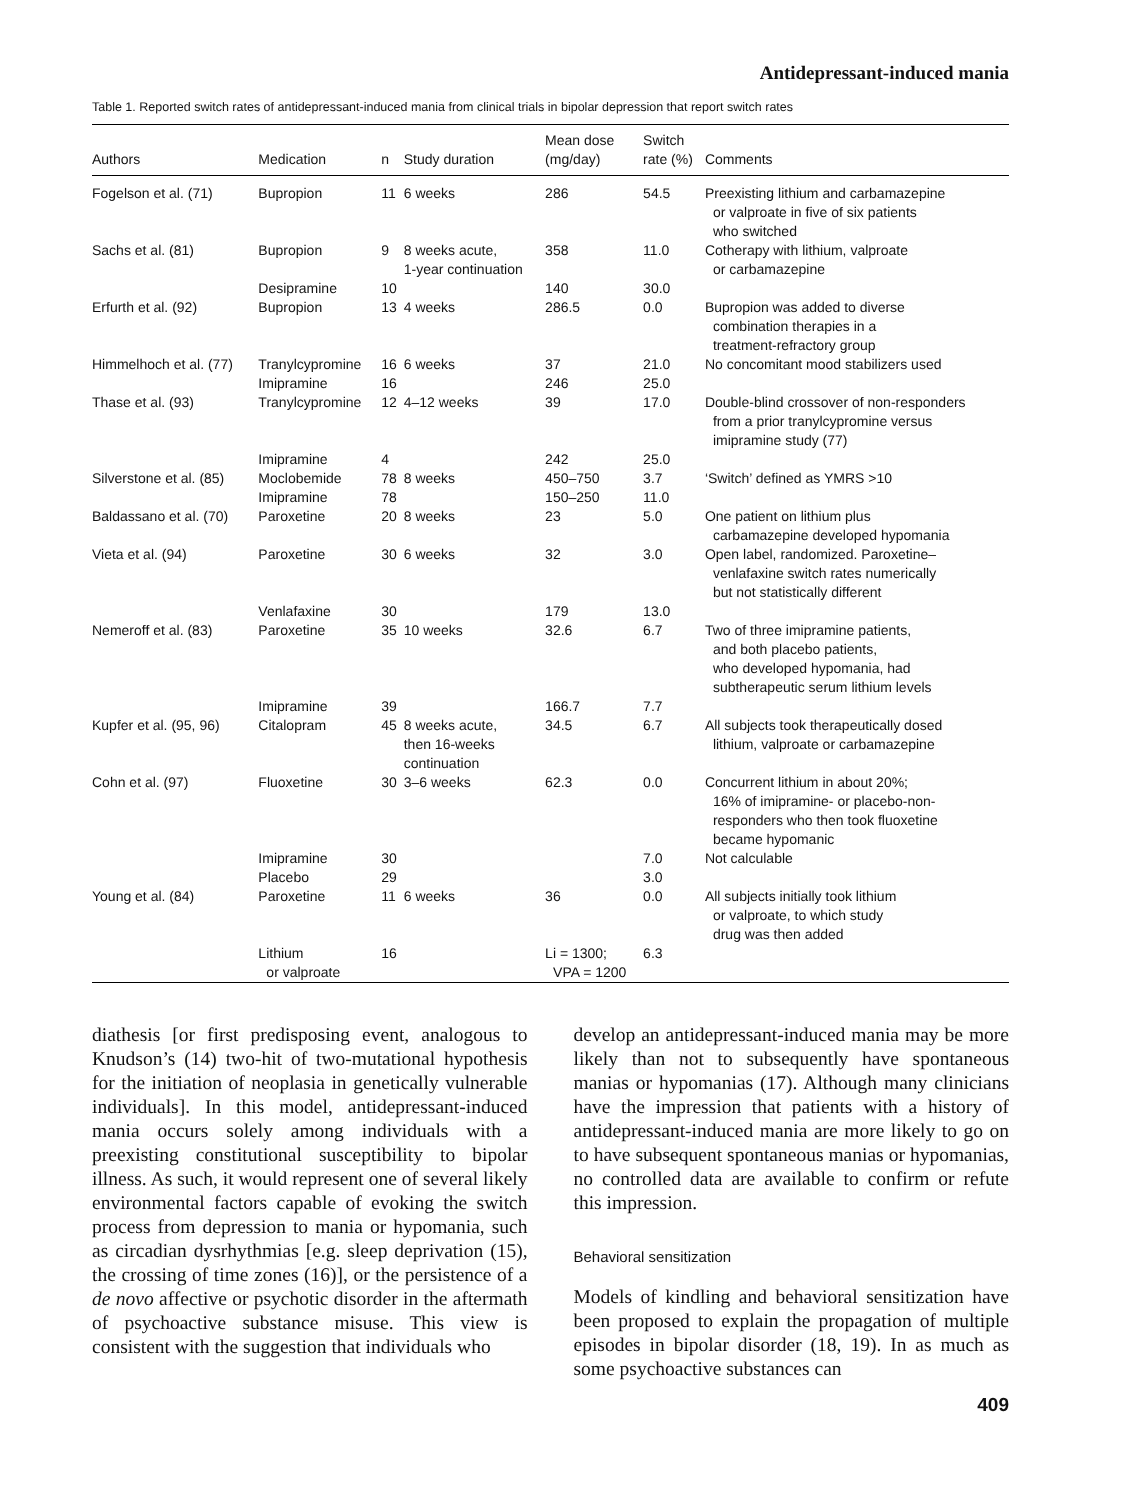Antidepressant-induced mania
Table 1. Reported switch rates of antidepressant-induced mania from clinical trials in bipolar depression that report switch rates
| Authors | Medication | n | Study duration | Mean dose (mg/day) | Switch rate (%) | Comments |
| --- | --- | --- | --- | --- | --- | --- |
| Fogelson et al. (71) | Bupropion | 11 | 6 weeks | 286 | 54.5 | Preexisting lithium and carbamazepine or valproate in five of six patients who switched |
| Sachs et al. (81) | Bupropion | 9 | 8 weeks acute, 1-year continuation | 358 | 11.0 | Cotherapy with lithium, valproate or carbamazepine |
| | Desipramine | 10 | | 140 | 30.0 | |
| Erfurth et al. (92) | Bupropion | 13 | 4 weeks | 286.5 | 0.0 | Bupropion was added to diverse combination therapies in a treatment-refractory group |
| Himmelhoch et al. (77) | Tranylcypromine | 16 | 6 weeks | 37 | 21.0 | No concomitant mood stabilizers used |
| | Imipramine | 16 | | 246 | 25.0 | |
| Thase et al. (93) | Tranylcypromine | 12 | 4–12 weeks | 39 | 17.0 | Double-blind crossover of non-responders from a prior tranylcypromine versus imipramine study (77) |
| | Imipramine | 4 | | 242 | 25.0 | |
| Silverstone et al. (85) | Moclobemide | 78 | 8 weeks | 450–750 | 3.7 | ‘Switch’ defined as YMRS >10 |
| | Imipramine | 78 | | 150–250 | 11.0 | |
| Baldassano et al. (70) | Paroxetine | 20 | 8 weeks | 23 | 5.0 | One patient on lithium plus carbamazepine developed hypomania |
| Vieta et al. (94) | Paroxetine | 30 | 6 weeks | 32 | 3.0 | Open label, randomized. Paroxetine– venlafaxine switch rates numerically but not statistically different |
| | Venlafaxine | 30 | | 179 | 13.0 | |
| Nemeroff et al. (83) | Paroxetine | 35 | 10 weeks | 32.6 | 6.7 | Two of three imipramine patients, and both placebo patients, who developed hypomania, had subtherapeutic serum lithium levels |
| | Imipramine | 39 | | 166.7 | 7.7 | |
| Kupfer et al. (95, 96) | Citalopram | 45 | 8 weeks acute, then 16-weeks continuation | 34.5 | 6.7 | All subjects took therapeutically dosed lithium, valproate or carbamazepine |
| Cohn et al. (97) | Fluoxetine | 30 | 3–6 weeks | 62.3 | 0.0 | Concurrent lithium in about 20%; 16% of imipramine- or placebo-non- responders who then took fluoxetine became hypomanic |
| | Imipramine | 30 | | | 7.0 | Not calculable |
| | Placebo | 29 | | | 3.0 | |
| Young et al. (84) | Paroxetine | 11 | 6 weeks | 36 | 0.0 | All subjects initially took lithium or valproate, to which study drug was then added |
| | Lithium or valproate | 16 | | Li = 1300; VPA = 1200 | 6.3 | |
diathesis [or first predisposing event, analogous to Knudson’s (14) two-hit of two-mutational hypothesis for the initiation of neoplasia in genetically vulnerable individuals]. In this model, antidepressant-induced mania occurs solely among individuals with a preexisting constitutional susceptibility to bipolar illness. As such, it would represent one of several likely environmental factors capable of evoking the switch process from depression to mania or hypomania, such as circadian dysrhythmias [e.g. sleep deprivation (15), the crossing of time zones (16)], or the persistence of a de novo affective or psychotic disorder in the aftermath of psychoactive substance misuse. This view is consistent with the suggestion that individuals who
develop an antidepressant-induced mania may be more likely than not to subsequently have spontaneous manias or hypomanias (17). Although many clinicians have the impression that patients with a history of antidepressant-induced mania are more likely to go on to have subsequent spontaneous manias or hypomanias, no controlled data are available to confirm or refute this impression.
Behavioral sensitization
Models of kindling and behavioral sensitization have been proposed to explain the propagation of multiple episodes in bipolar disorder (18, 19). In as much as some psychoactive substances can
409